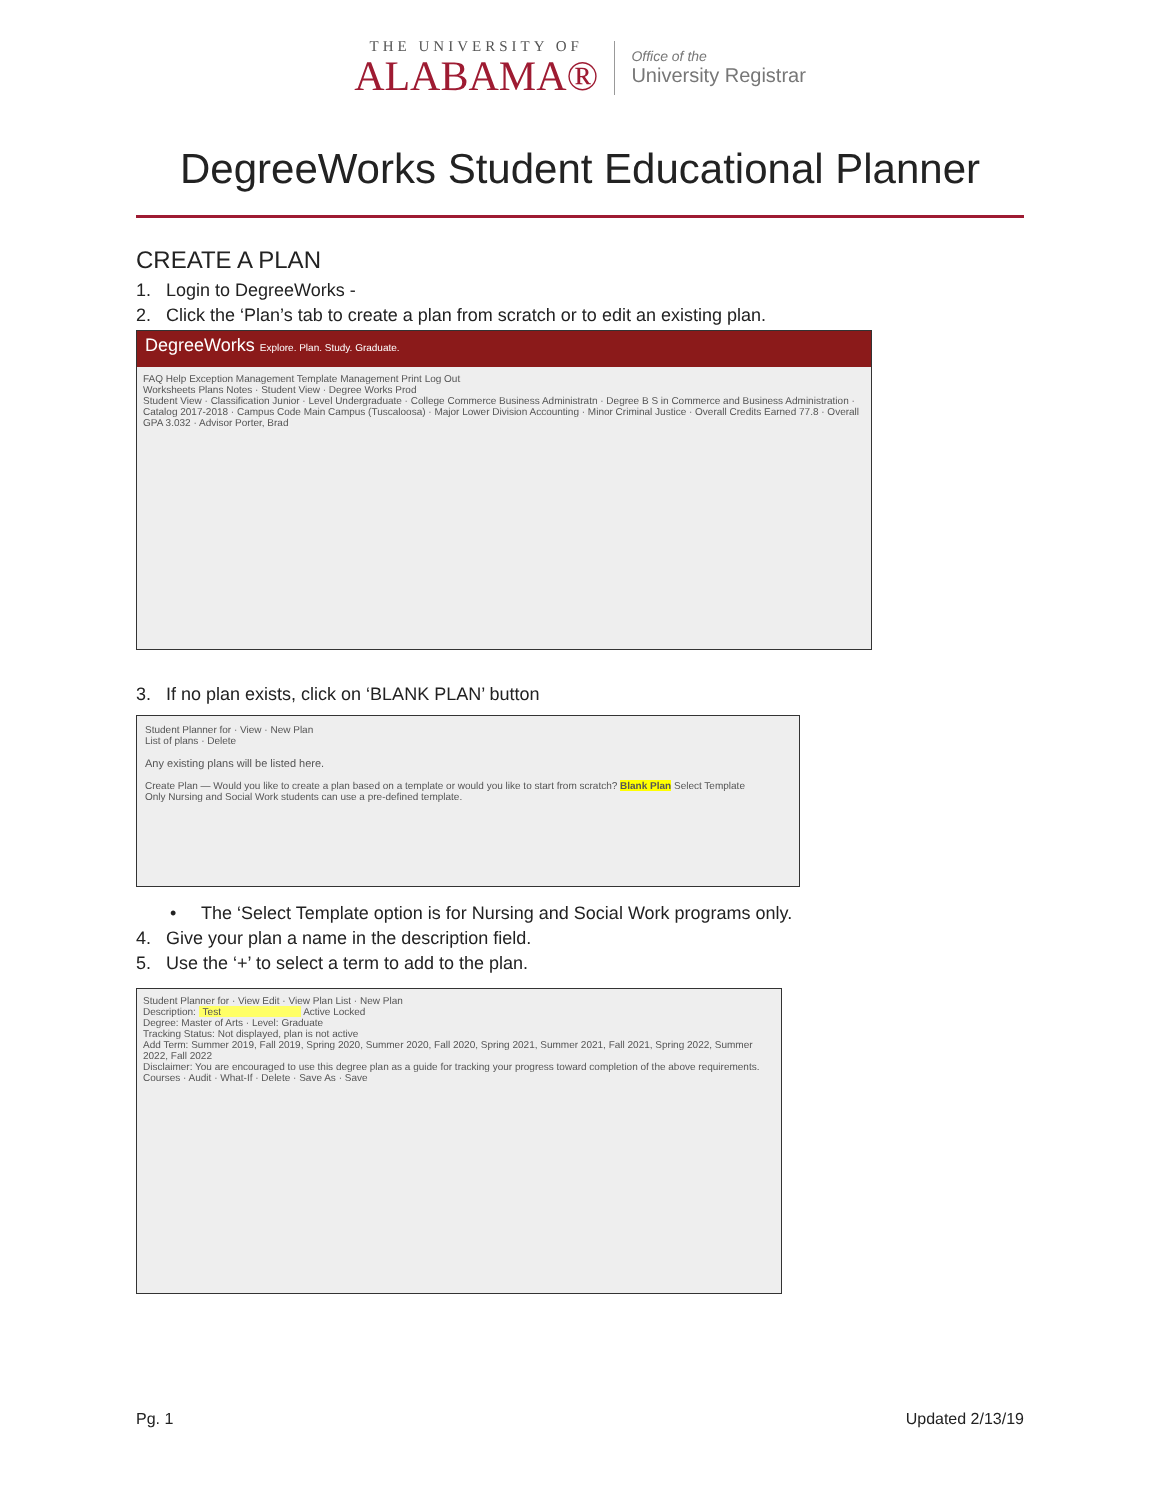THE UNIVERSITY OF
ALABAMA®
Office of the
University Registrar
DegreeWorks Student Educational Planner
CREATE A PLAN
1. Login to DegreeWorks -
2. Click the ‘Plan’s tab to create a plan from scratch or to edit an existing plan.
DegreeWorks Explore. Plan. Study. Graduate.
FAQ Help Exception Management Template Management Print Log Out
Worksheets Plans Notes · Student View · Degree Works Prod
Student View · Classification Junior · Level Undergraduate · College Commerce Business Administratn · Degree B S in Commerce and Business Administration · Catalog 2017-2018 · Campus Code Main Campus (Tuscaloosa) · Major Lower Division Accounting · Minor Criminal Justice · Overall Credits Earned 77.8 · Overall GPA 3.032 · Advisor Porter, Brad
3. If no plan exists, click on ‘BLANK PLAN’ button
Student Planner for · View · New Plan
List of plans · Delete
Any existing plans will be listed here.
Create Plan — Would you like to create a plan based on a template or would you like to start from scratch? Blank Plan Select Template
Only Nursing and Social Work students can use a pre-defined template.
• The ‘Select Template option is for Nursing and Social Work programs only.
4. Give your plan a name in the description field.
5. Use the ‘+’ to select a term to add to the plan.
Student Planner for · View Edit · View Plan List · New Plan
Description: Test Active Locked
Degree: Master of Arts · Level: Graduate
Tracking Status: Not displayed, plan is not active
Add Term: Summer 2019, Fall 2019, Spring 2020, Summer 2020, Fall 2020, Spring 2021, Summer 2021, Fall 2021, Spring 2022, Summer 2022, Fall 2022
Disclaimer: You are encouraged to use this degree plan as a guide for tracking your progress toward completion of the above requirements.
Courses · Audit · What-If · Delete · Save As · Save
Pg. 1 Updated 2/13/19